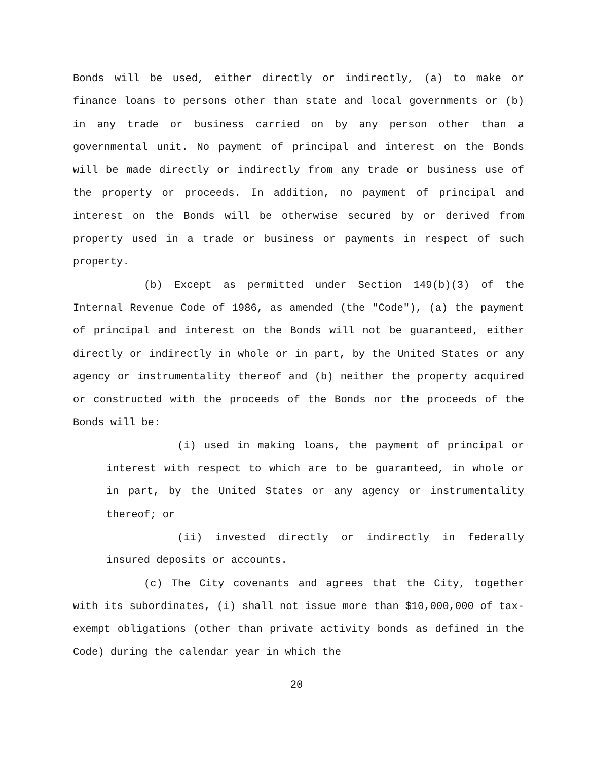Bonds will be used, either directly or indirectly, (a) to make or finance loans to persons other than state and local governments or (b) in any trade or business carried on by any person other than a governmental unit. No payment of principal and interest on the Bonds will be made directly or indirectly from any trade or business use of the property or proceeds. In addition, no payment of principal and interest on the Bonds will be otherwise secured by or derived from property used in a trade or business or payments in respect of such property.
(b) Except as permitted under Section 149(b)(3) of the Internal Revenue Code of 1986, as amended (the "Code"), (a) the payment of principal and interest on the Bonds will not be guaranteed, either directly or indirectly in whole or in part, by the United States or any agency or instrumentality thereof and (b) neither the property acquired or constructed with the proceeds of the Bonds nor the proceeds of the Bonds will be:
(i) used in making loans, the payment of principal or interest with respect to which are to be guaranteed, in whole or in part, by the United States or any agency or instrumentality thereof; or
(ii) invested directly or indirectly in federally insured deposits or accounts.
(c) The City covenants and agrees that the City, together with its subordinates, (i) shall not issue more than $10,000,000 of tax-exempt obligations (other than private activity bonds as defined in the Code) during the calendar year in which the
20